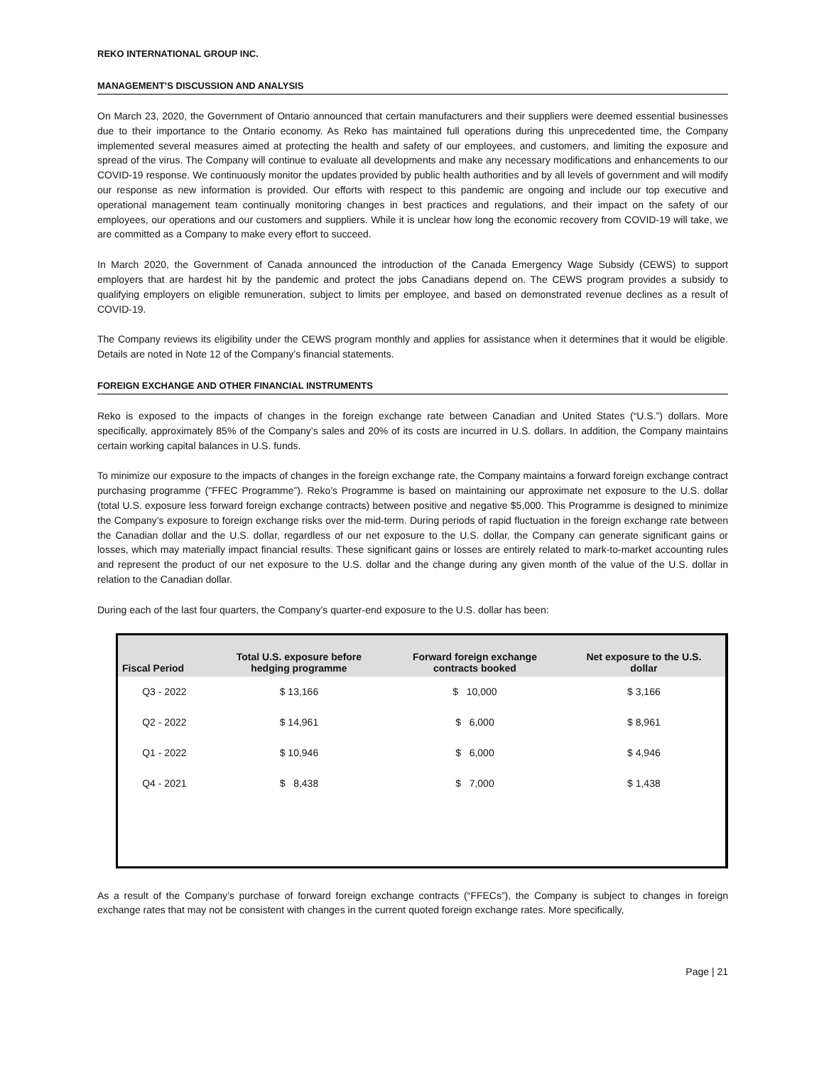REKO INTERNATIONAL GROUP INC.
MANAGEMENT’S DISCUSSION AND ANALYSIS
On March 23, 2020, the Government of Ontario announced that certain manufacturers and their suppliers were deemed essential businesses due to their importance to the Ontario economy. As Reko has maintained full operations during this unprecedented time, the Company implemented several measures aimed at protecting the health and safety of our employees, and customers, and limiting the exposure and spread of the virus. The Company will continue to evaluate all developments and make any necessary modifications and enhancements to our COVID-19 response. We continuously monitor the updates provided by public health authorities and by all levels of government and will modify our response as new information is provided. Our efforts with respect to this pandemic are ongoing and include our top executive and operational management team continually monitoring changes in best practices and regulations, and their impact on the safety of our employees, our operations and our customers and suppliers. While it is unclear how long the economic recovery from COVID-19 will take, we are committed as a Company to make every effort to succeed.
In March 2020, the Government of Canada announced the introduction of the Canada Emergency Wage Subsidy (CEWS) to support employers that are hardest hit by the pandemic and protect the jobs Canadians depend on. The CEWS program provides a subsidy to qualifying employers on eligible remuneration, subject to limits per employee, and based on demonstrated revenue declines as a result of COVID-19.
The Company reviews its eligibility under the CEWS program monthly and applies for assistance when it determines that it would be eligible. Details are noted in Note 12 of the Company’s financial statements.
FOREIGN EXCHANGE AND OTHER FINANCIAL INSTRUMENTS
Reko is exposed to the impacts of changes in the foreign exchange rate between Canadian and United States (“U.S.”) dollars. More specifically, approximately 85% of the Company’s sales and 20% of its costs are incurred in U.S. dollars. In addition, the Company maintains certain working capital balances in U.S. funds.
To minimize our exposure to the impacts of changes in the foreign exchange rate, the Company maintains a forward foreign exchange contract purchasing programme ("FFEC Programme”). Reko’s Programme is based on maintaining our approximate net exposure to the U.S. dollar (total U.S. exposure less forward foreign exchange contracts) between positive and negative $5,000. This Programme is designed to minimize the Company’s exposure to foreign exchange risks over the mid-term. During periods of rapid fluctuation in the foreign exchange rate between the Canadian dollar and the U.S. dollar, regardless of our net exposure to the U.S. dollar, the Company can generate significant gains or losses, which may materially impact financial results. These significant gains or losses are entirely related to mark-to-market accounting rules and represent the product of our net exposure to the U.S. dollar and the change during any given month of the value of the U.S. dollar in relation to the Canadian dollar.
During each of the last four quarters, the Company’s quarter-end exposure to the U.S. dollar has been:
| Fiscal Period | Total U.S. exposure before hedging programme | Forward foreign exchange contracts booked | Net exposure to the U.S. dollar |
| --- | --- | --- | --- |
| Q3 - 2022 | $ 13,166 | $ 10,000 | $ 3,166 |
| Q2 - 2022 | $ 14,961 | $ 6,000 | $ 8,961 |
| Q1 - 2022 | $ 10,946 | $ 6,000 | $ 4,946 |
| Q4 - 2021 | $ 8,438 | $ 7,000 | $ 1,438 |
As a result of the Company’s purchase of forward foreign exchange contracts (“FFECs”), the Company is subject to changes in foreign exchange rates that may not be consistent with changes in the current quoted foreign exchange rates. More specifically,
Page | 21